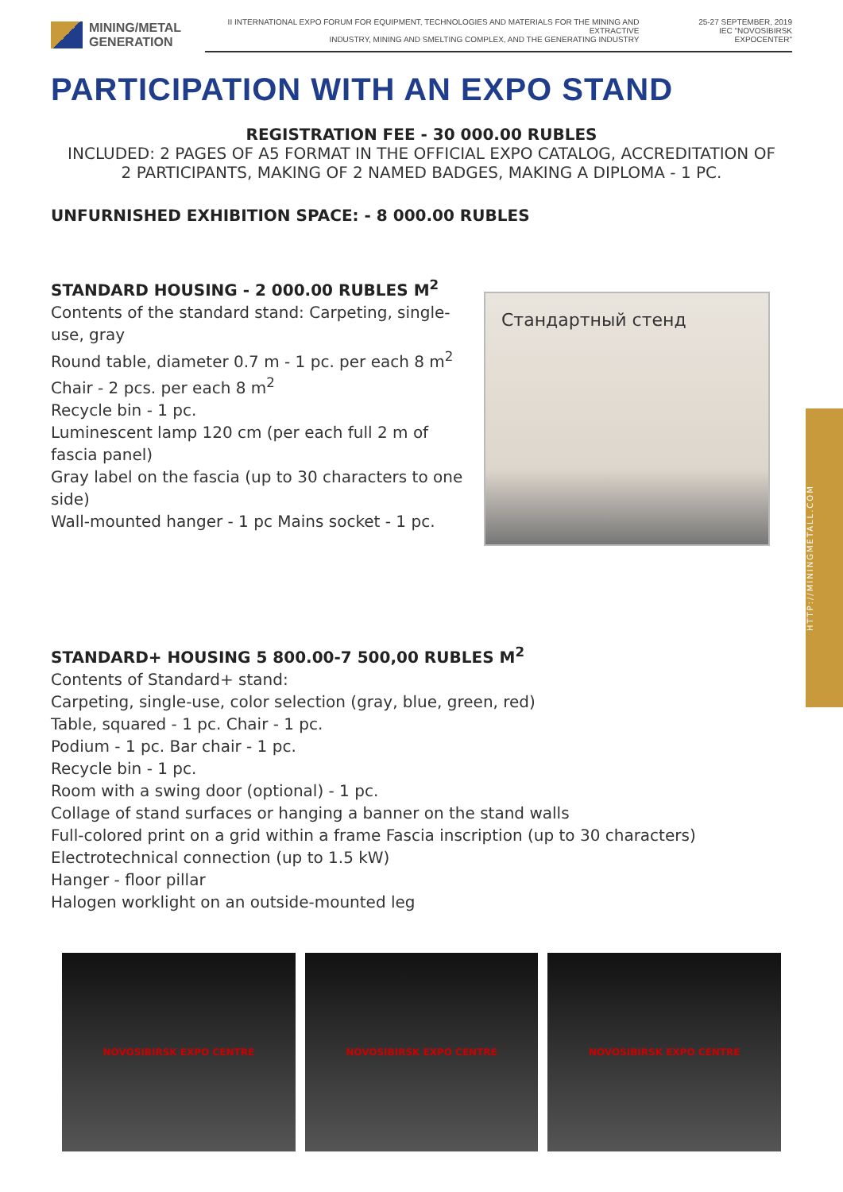MINING/METAL
GENERATION
II INTERNATIONAL EXPO FORUM FOR EQUIPMENT, TECHNOLOGIES AND MATERIALS FOR THE MINING AND EXTRACTIVE
INDUSTRY, MINING AND SMELTING COMPLEX, AND THE GENERATING INDUSTRY 25-27 SEPTEMBER, 2019
IEC "NOVOSIBIRSK EXPOCENTER"
PARTICIPATION WITH AN EXPO STAND
REGISTRATION FEE - 30 000.00 RUBLES
INCLUDED: 2 PAGES OF A5 FORMAT IN THE OFFICIAL EXPO CATALOG, ACCREDITATION OF
2 PARTICIPANTS, MAKING OF 2 NAMED BADGES, MAKING A DIPLOMA - 1 PC.
UNFURNISHED EXHIBITION SPACE: - 8 000.00 RUBLES
STANDARD HOUSING - 2 000.00 RUBLES M<sup>2</sup>
Contents of the standard stand: Carpeting, single-use, gray
Round table, diameter 0.7 m - 1 pc. per each 8 m<sup>2</sup>
Chair - 2 pcs. per each 8 m<sup>2</sup>
Recycle bin - 1 pc.
Luminescent lamp 120 cm (per each full 2 m of fascia panel)
Gray label on the fascia (up to 30 characters to one side)
Wall-mounted hanger - 1 pc Mains socket - 1 pc.
Стандартный стенд
STANDARD+ HOUSING 5 800.00-7 500,00 RUBLES M<sup>2</sup>
Contents of Standard+ stand:
Carpeting, single-use, color selection (gray, blue, green, red)
Table, squared - 1 pc. Chair - 1 pc.
Podium - 1 pc. Bar chair - 1 pc.
Recycle bin - 1 pc.
Room with a swing door (optional) - 1 pc.
Collage of stand surfaces or hanging a banner on the stand walls
Full-colored print on a grid within a frame Fascia inscription (up to 30 characters)
Electrotechnical connection (up to 1.5 kW)
Hanger - floor pillar
Halogen worklight on an outside-mounted leg
NOVOSIBIRSK EXPO CENTRE NOVOSIBIRSK EXPO CENTRE NOVOSIBIRSK EXPO CENTRE
HTTP://MININGMETALL.COM